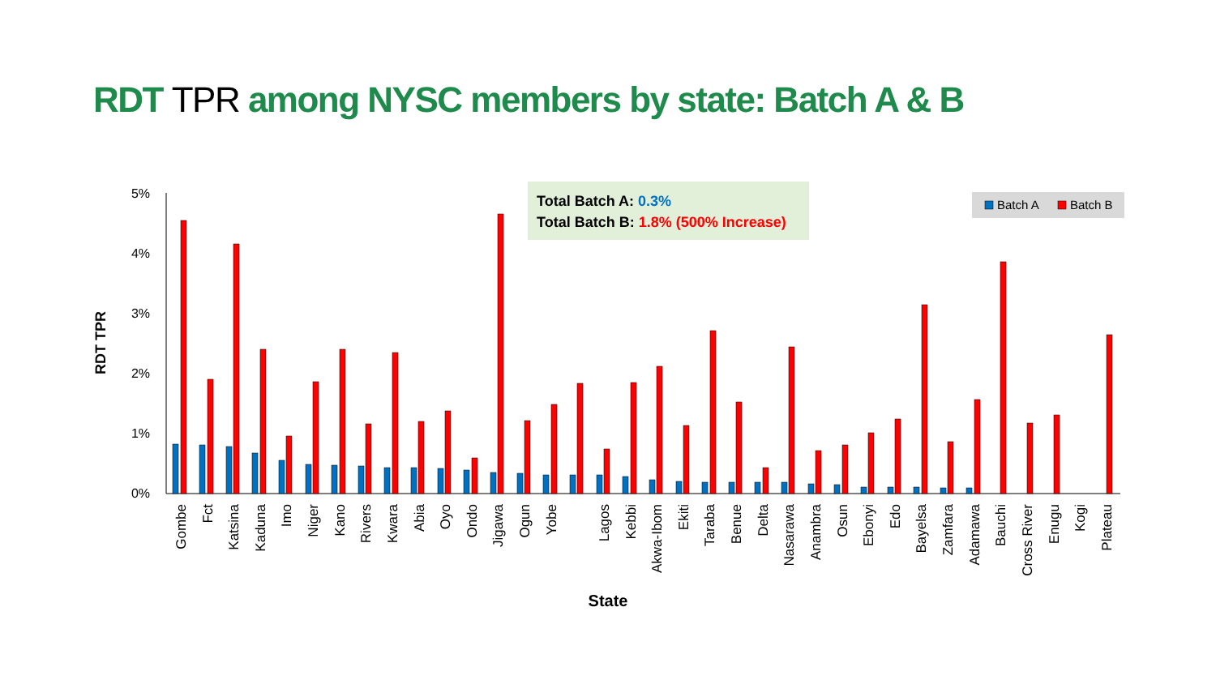RDT TPR among NYSC members by state: Batch A & B
5%
4%
3%
2%
1%
0%
RDT TPR
State
Total Batch A: 0.3%
Total Batch B: 1.8% (500% Increase)
Batch A
Batch B
Gombe
Fct
Katsina
Kaduna
Imo
Niger
Kano
Rivers
Kwara
Abia
Oyo
Ondo
Jigawa
Ogun
Yobe
Lagos
Kebbi
Akwa-Ibom
Ekiti
Taraba
Benue
Delta
Nasarawa
Anambra
Osun
Ebonyi
Edo
Bayelsa
Zamfara
Adamawa
Bauchi
Cross River
Enugu
Kogi
Plateau